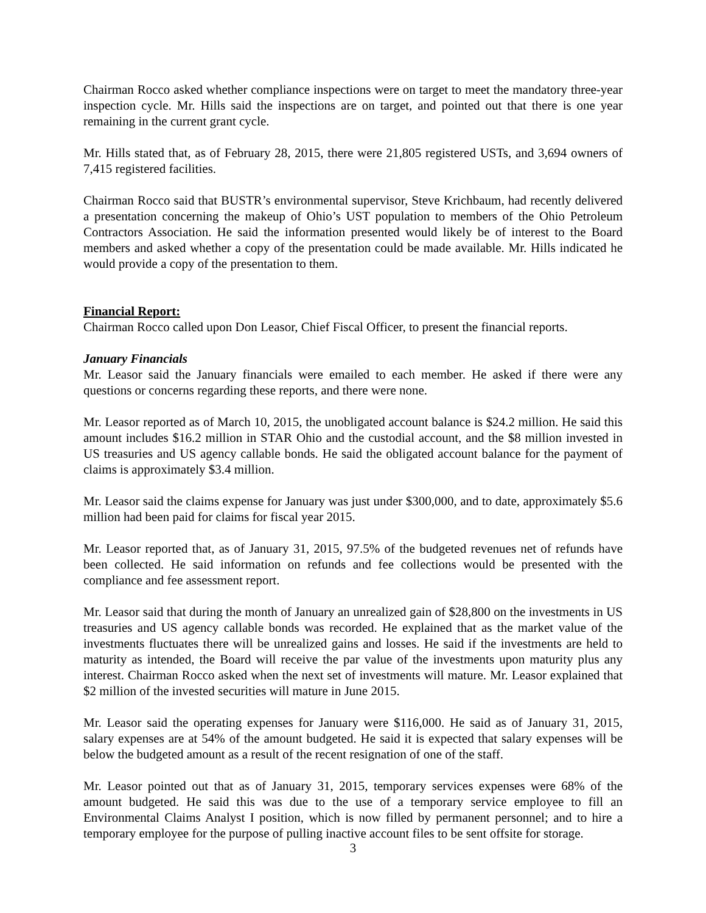Chairman Rocco asked whether compliance inspections were on target to meet the mandatory three-year inspection cycle. Mr. Hills said the inspections are on target, and pointed out that there is one year remaining in the current grant cycle.
Mr. Hills stated that, as of February 28, 2015, there were 21,805 registered USTs, and 3,694 owners of 7,415 registered facilities.
Chairman Rocco said that BUSTR’s environmental supervisor, Steve Krichbaum, had recently delivered a presentation concerning the makeup of Ohio’s UST population to members of the Ohio Petroleum Contractors Association. He said the information presented would likely be of interest to the Board members and asked whether a copy of the presentation could be made available. Mr. Hills indicated he would provide a copy of the presentation to them.
Financial Report:
Chairman Rocco called upon Don Leasor, Chief Fiscal Officer, to present the financial reports.
January Financials
Mr. Leasor said the January financials were emailed to each member. He asked if there were any questions or concerns regarding these reports, and there were none.
Mr. Leasor reported as of March 10, 2015, the unobligated account balance is $24.2 million. He said this amount includes $16.2 million in STAR Ohio and the custodial account, and the $8 million invested in US treasuries and US agency callable bonds. He said the obligated account balance for the payment of claims is approximately $3.4 million.
Mr. Leasor said the claims expense for January was just under $300,000, and to date, approximately $5.6 million had been paid for claims for fiscal year 2015.
Mr. Leasor reported that, as of January 31, 2015, 97.5% of the budgeted revenues net of refunds have been collected. He said information on refunds and fee collections would be presented with the compliance and fee assessment report.
Mr. Leasor said that during the month of January an unrealized gain of $28,800 on the investments in US treasuries and US agency callable bonds was recorded. He explained that as the market value of the investments fluctuates there will be unrealized gains and losses. He said if the investments are held to maturity as intended, the Board will receive the par value of the investments upon maturity plus any interest. Chairman Rocco asked when the next set of investments will mature. Mr. Leasor explained that $2 million of the invested securities will mature in June 2015.
Mr. Leasor said the operating expenses for January were $116,000. He said as of January 31, 2015, salary expenses are at 54% of the amount budgeted. He said it is expected that salary expenses will be below the budgeted amount as a result of the recent resignation of one of the staff.
Mr. Leasor pointed out that as of January 31, 2015, temporary services expenses were 68% of the amount budgeted. He said this was due to the use of a temporary service employee to fill an Environmental Claims Analyst I position, which is now filled by permanent personnel; and to hire a temporary employee for the purpose of pulling inactive account files to be sent offsite for storage.
3